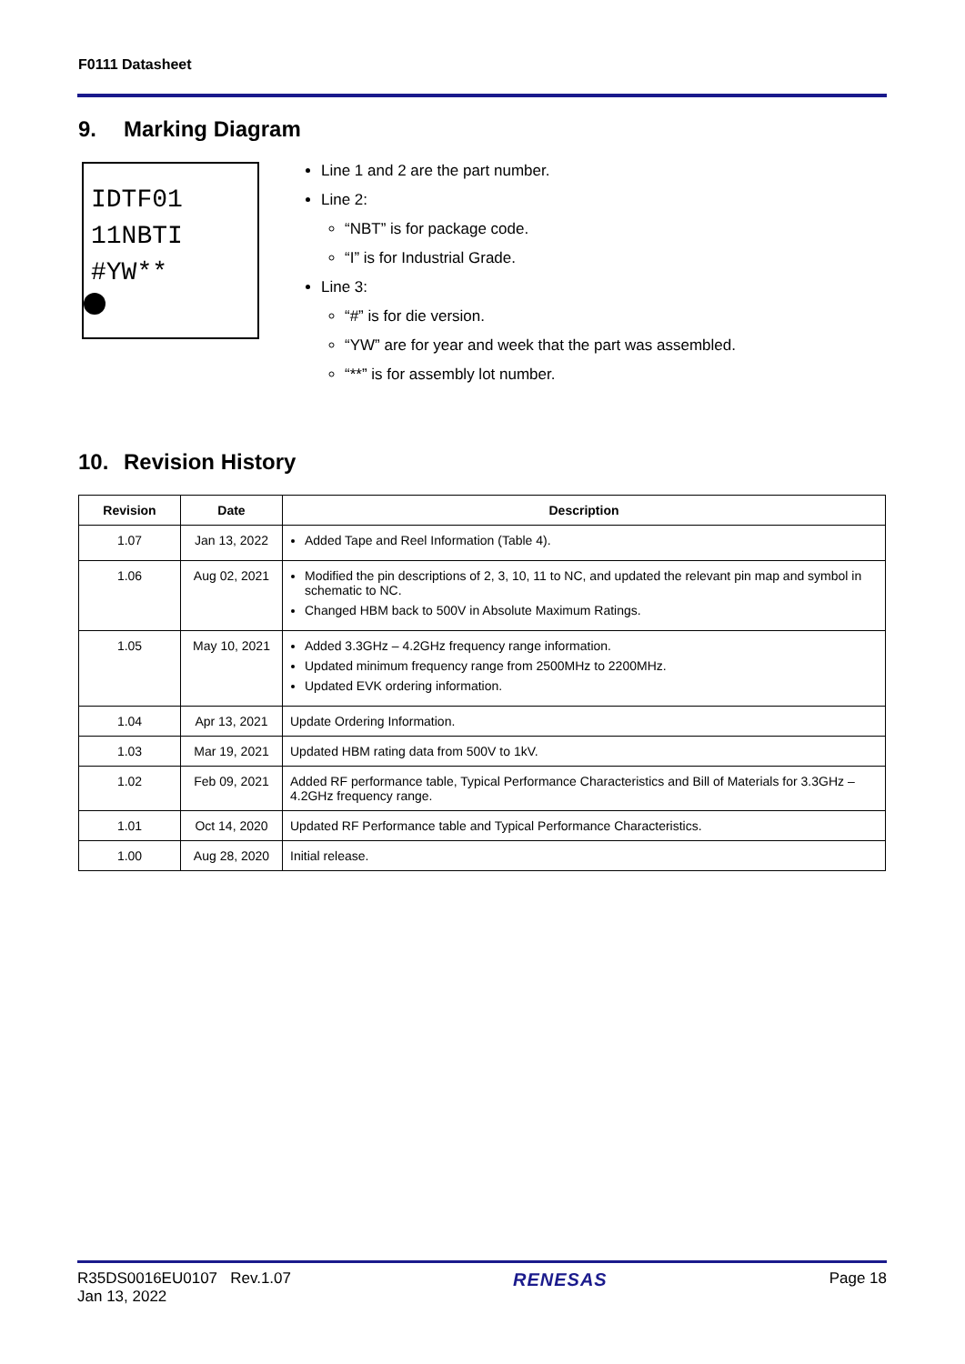F0111 Datasheet
9. Marking Diagram
IDTF01
11NBTI
#YW**
Line 1 and 2 are the part number.
Line 2:
“NBT” is for package code.
“I” is for Industrial Grade.
Line 3:
“#” is for die version.
“YW” are for year and week that the part was assembled.
“**” is for assembly lot number.
10. Revision History
| Revision | Date | Description |
| --- | --- | --- |
| 1.07 | Jan 13, 2022 | Added Tape and Reel Information (Table 4). |
| 1.06 | Aug 02, 2021 | Modified the pin descriptions of 2, 3, 10, 11 to NC, and updated the relevant pin map and symbol in schematic to NC. Changed HBM back to 500V in Absolute Maximum Ratings. |
| 1.05 | May 10, 2021 | Added 3.3GHz – 4.2GHz frequency range information. Updated minimum frequency range from 2500MHz to 2200MHz. Updated EVK ordering information. |
| 1.04 | Apr 13, 2021 | Update Ordering Information. |
| 1.03 | Mar 19, 2021 | Updated HBM rating data from 500V to 1kV. |
| 1.02 | Feb 09, 2021 | Added RF performance table, Typical Performance Characteristics and Bill of Materials for 3.3GHz – 4.2GHz frequency range. |
| 1.01 | Oct 14, 2020 | Updated RF Performance table and Typical Performance Characteristics. |
| 1.00 | Aug 28, 2020 | Initial release. |
R35DS0016EU0107 Rev.1.07
Jan 13, 2022
RENESAS
Page 18